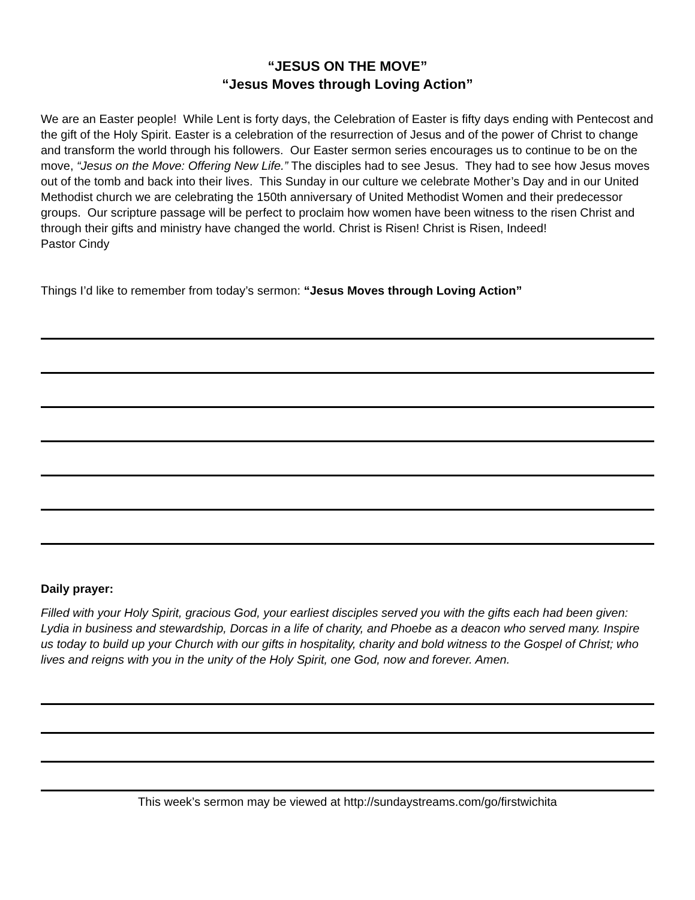“JESUS ON THE MOVE”
“Jesus Moves through Loving Action”
We are an Easter people! While Lent is forty days, the Celebration of Easter is fifty days ending with Pentecost and the gift of the Holy Spirit. Easter is a celebration of the resurrection of Jesus and of the power of Christ to change and transform the world through his followers. Our Easter sermon series encourages us to continue to be on the move, “Jesus on the Move: Offering New Life.” The disciples had to see Jesus. They had to see how Jesus moves out of the tomb and back into their lives. This Sunday in our culture we celebrate Mother’s Day and in our United Methodist church we are celebrating the 150th anniversary of United Methodist Women and their predecessor groups. Our scripture passage will be perfect to proclaim how women have been witness to the risen Christ and through their gifts and ministry have changed the world. Christ is Risen! Christ is Risen, Indeed!
Pastor Cindy
Things I’d like to remember from today’s sermon: “Jesus Moves through Loving Action”
Daily prayer:
Filled with your Holy Spirit, gracious God, your earliest disciples served you with the gifts each had been given: Lydia in business and stewardship, Dorcas in a life of charity, and Phoebe as a deacon who served many. Inspire us today to build up your Church with our gifts in hospitality, charity and bold witness to the Gospel of Christ; who lives and reigns with you in the unity of the Holy Spirit, one God, now and forever. Amen.
This week’s sermon may be viewed at http://sundaystreams.com/go/firstwichita